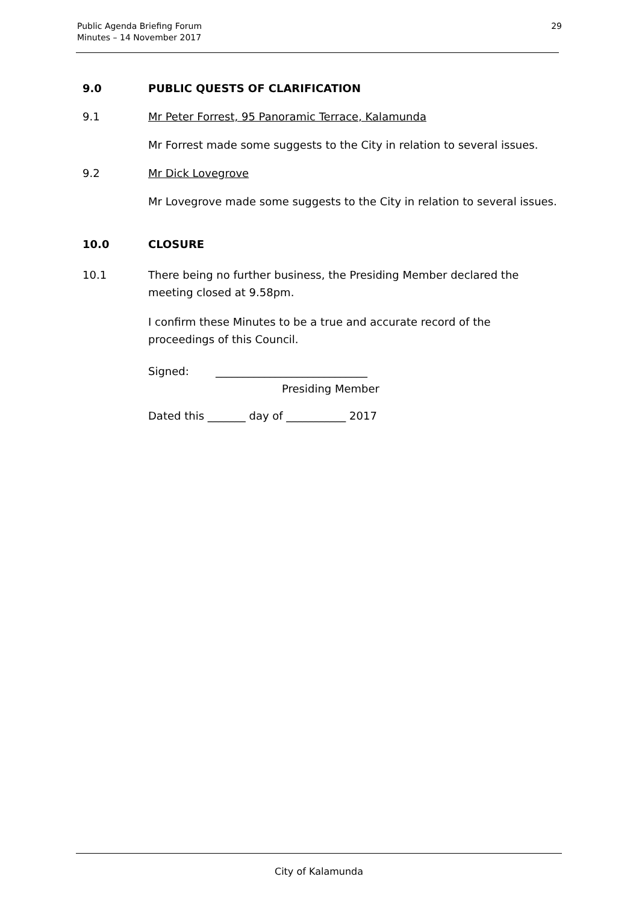Public Agenda Briefing Forum
Minutes – 14 November 2017
29
9.0 PUBLIC QUESTS OF CLARIFICATION
9.1 Mr Peter Forrest, 95 Panoramic Terrace, Kalamunda
Mr Forrest made some suggests to the City in relation to several issues.
9.2 Mr Dick Lovegrove
Mr Lovegrove made some suggests to the City in relation to several issues.
10.0 CLOSURE
10.1 There being no further business, the Presiding Member declared the meeting closed at 9.58pm.
I confirm these Minutes to be a true and accurate record of the proceedings of this Council.
Signed: ____________________________
Presiding Member
Dated this _______ day of ___________ 2017
City of Kalamunda